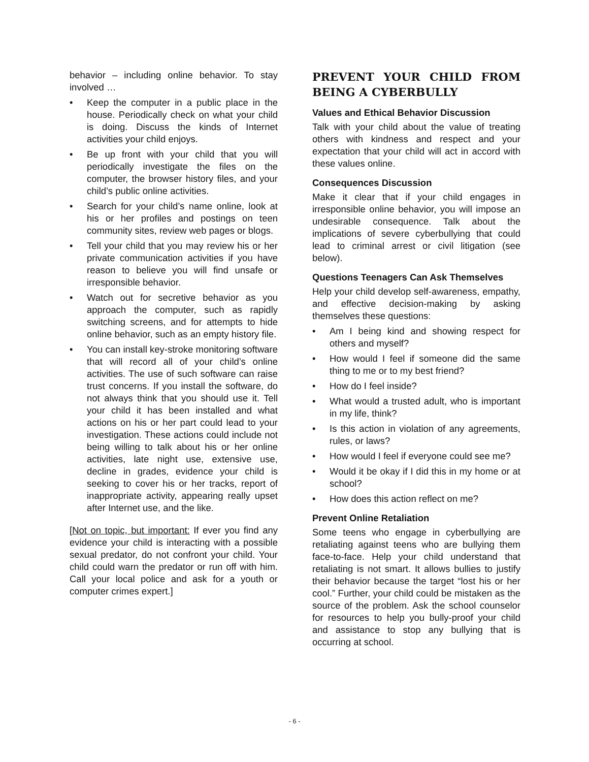behavior – including online behavior. To stay involved …
• Keep the computer in a public place in the house. Periodically check on what your child is doing. Discuss the kinds of Internet activities your child enjoys.
• Be up front with your child that you will periodically investigate the files on the computer, the browser history files, and your child’s public online activities.
• Search for your child’s name online, look at his or her profiles and postings on teen community sites, review web pages or blogs.
• Tell your child that you may review his or her private communication activities if you have reason to believe you will find unsafe or irresponsible behavior.
• Watch out for secretive behavior as you approach the computer, such as rapidly switching screens, and for attempts to hide online behavior, such as an empty history file.
• You can install key-stroke monitoring software that will record all of your child’s online activities. The use of such software can raise trust concerns. If you install the software, do not always think that you should use it. Tell your child it has been installed and what actions on his or her part could lead to your investigation. These actions could include not being willing to talk about his or her online activities, late night use, extensive use, decline in grades, evidence your child is seeking to cover his or her tracks, report of inappropriate activity, appearing really upset after Internet use, and the like.
[Not on topic, but important: If ever you find any evidence your child is interacting with a possible sexual predator, do not confront your child. Your child could warn the predator or run off with him. Call your local police and ask for a youth or computer crimes expert.]
PREVENT YOUR CHILD FROM BEING A CYBERBULLY
Values and Ethical Behavior Discussion
Talk with your child about the value of treating others with kindness and respect and your expectation that your child will act in accord with these values online.
Consequences Discussion
Make it clear that if your child engages in irresponsible online behavior, you will impose an undesirable consequence. Talk about the implications of severe cyberbullying that could lead to criminal arrest or civil litigation (see below).
Questions Teenagers Can Ask Themselves
Help your child develop self-awareness, empathy, and effective decision-making by asking themselves these questions:
• Am I being kind and showing respect for others and myself?
• How would I feel if someone did the same thing to me or to my best friend?
• How do I feel inside?
• What would a trusted adult, who is important in my life, think?
• Is this action in violation of any agreements, rules, or laws?
• How would I feel if everyone could see me?
• Would it be okay if I did this in my home or at school?
• How does this action reflect on me?
Prevent Online Retaliation
Some teens who engage in cyberbullying are retaliating against teens who are bullying them face-to-face. Help your child understand that retaliating is not smart. It allows bullies to justify their behavior because the target “lost his or her cool.” Further, your child could be mistaken as the source of the problem. Ask the school counselor for resources to help you bully-proof your child and assistance to stop any bullying that is occurring at school.
- 6 -